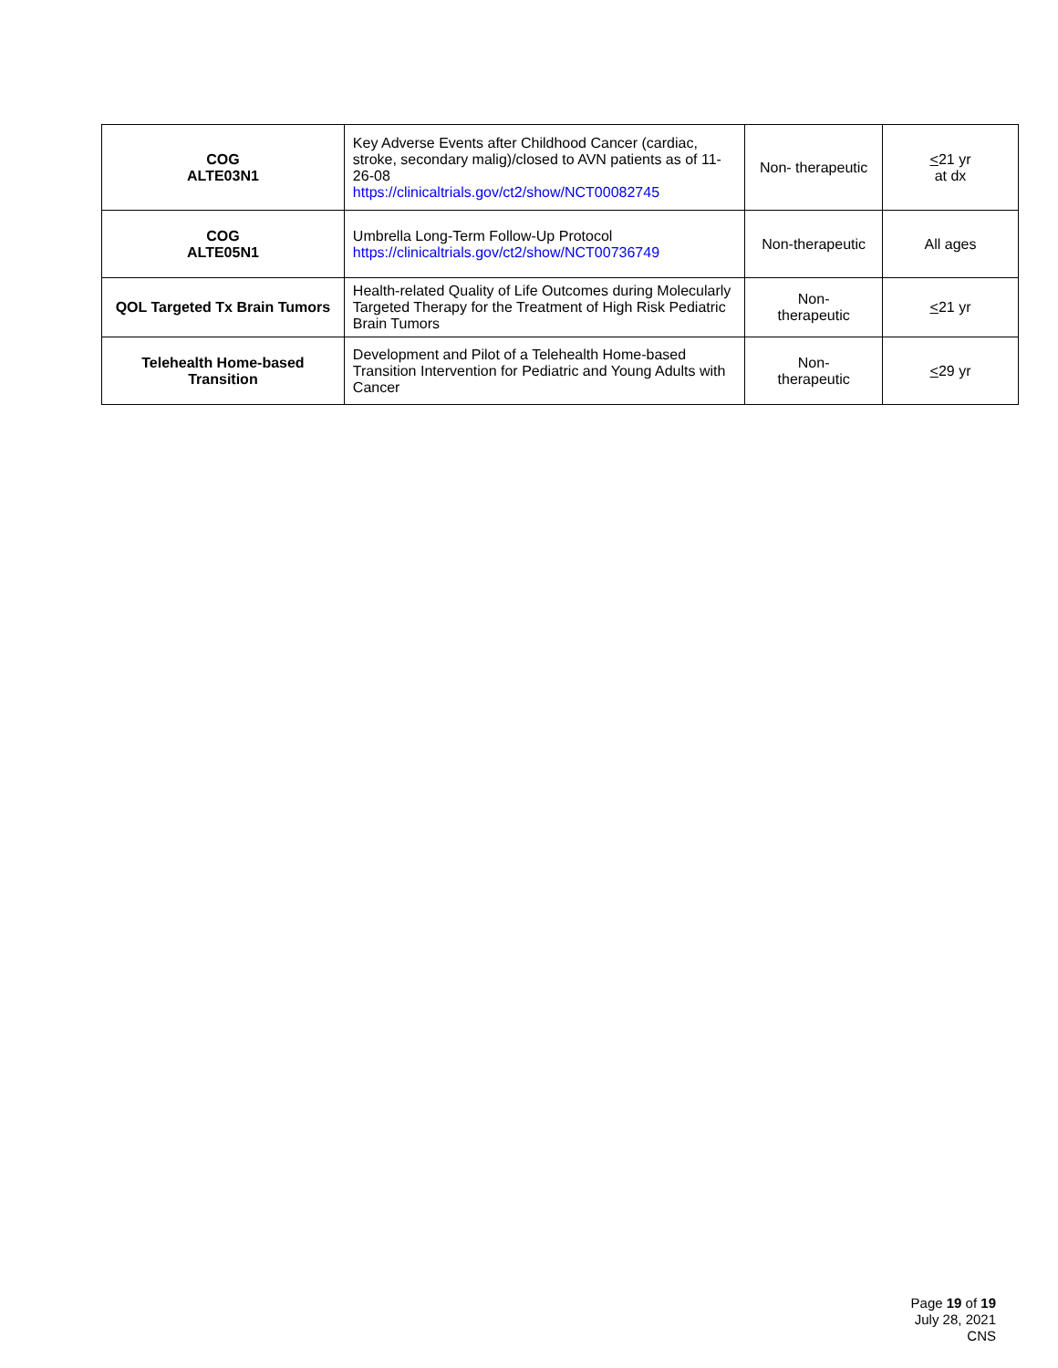| COG ALTE03N1 | Key Adverse Events after Childhood Cancer (cardiac, stroke, secondary malig)/closed to AVN patients as of 11-26-08 https://clinicaltrials.gov/ct2/show/NCT00082745 | Non- therapeutic | < 21 yr at dx |
| COG ALTE05N1 | Umbrella Long-Term Follow-Up Protocol https://clinicaltrials.gov/ct2/show/NCT00736749 | Non-therapeutic | All ages |
| QOL Targeted Tx Brain Tumors | Health-related Quality of Life Outcomes during Molecularly Targeted Therapy for the Treatment of High Risk Pediatric Brain Tumors | Non- therapeutic | < 21 yr |
| Telehealth Home-based Transition | Development and Pilot of a Telehealth Home-based Transition Intervention for Pediatric and Young Adults with Cancer | Non- therapeutic | < 29 yr |
Page 19 of 19
July 28, 2021
CNS